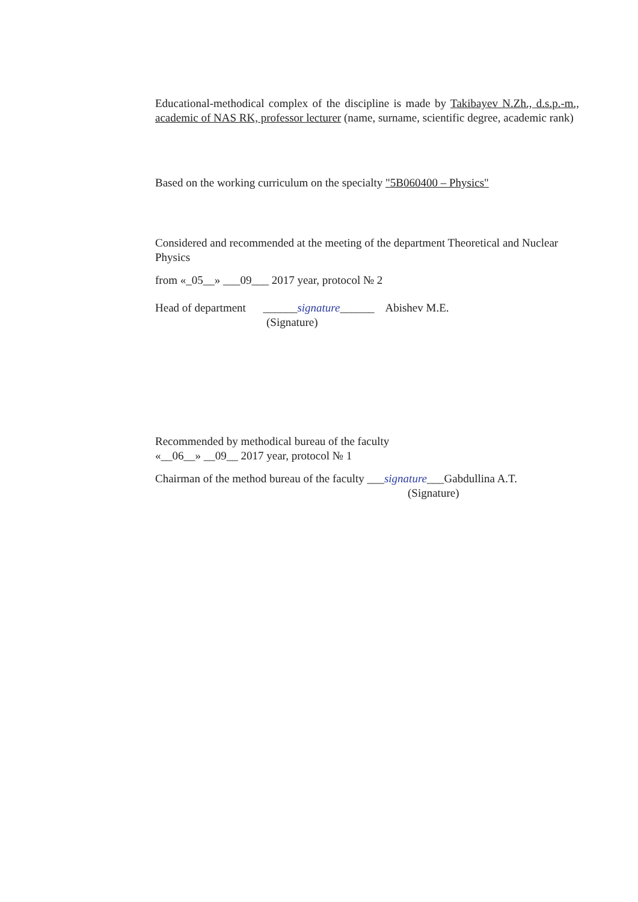Educational-methodical complex of the discipline is made by Takibayev N.Zh., d.s.p.-m., academic of NAS RK, professor lecturer (name, surname, scientific degree, academic rank)
Based on the working curriculum on the specialty "5B060400 – Physics"
Considered and recommended at the meeting of the department Theoretical and Nuclear Physics
from «_05__» ___09___ 2017 year, protocol № 2
Head of department ______signature______ Abishev M.E.
(Signature)
Recommended by methodical bureau of the faculty
«__06__» __09__ 2017 year, protocol № 1
Chairman of the method bureau of the faculty ___signature___Gabdullina A.T.
(Signature)